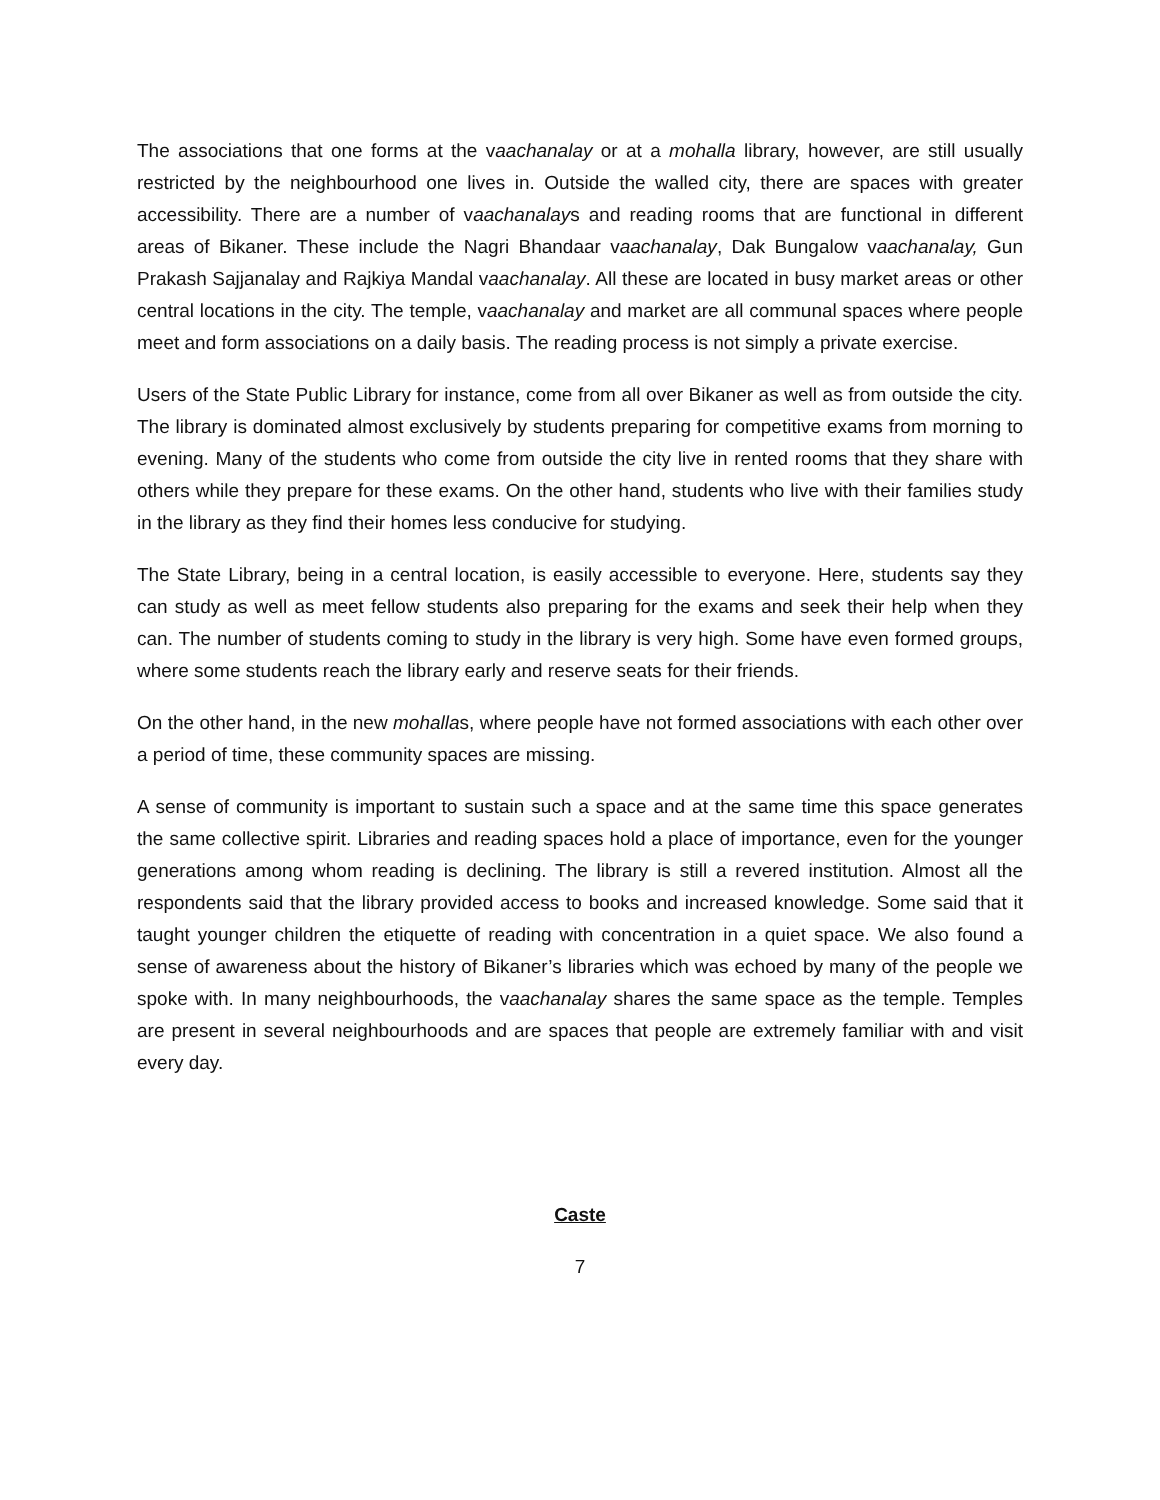The associations that one forms at the vaachanalay or at a mohalla library, however, are still usually restricted by the neighbourhood one lives in. Outside the walled city, there are spaces with greater accessibility. There are a number of vaachanalays and reading rooms that are functional in different areas of Bikaner. These include the Nagri Bhandaar vaachanalay, Dak Bungalow vaachanalay, Gun Prakash Sajjanalay and Rajkiya Mandal vaachanalay. All these are located in busy market areas or other central locations in the city. The temple, vaachanalay and market are all communal spaces where people meet and form associations on a daily basis. The reading process is not simply a private exercise.
Users of the State Public Library for instance, come from all over Bikaner as well as from outside the city. The library is dominated almost exclusively by students preparing for competitive exams from morning to evening. Many of the students who come from outside the city live in rented rooms that they share with others while they prepare for these exams. On the other hand, students who live with their families study in the library as they find their homes less conducive for studying.
The State Library, being in a central location, is easily accessible to everyone. Here, students say they can study as well as meet fellow students also preparing for the exams and seek their help when they can. The number of students coming to study in the library is very high. Some have even formed groups, where some students reach the library early and reserve seats for their friends.
On the other hand, in the new mohallas, where people have not formed associations with each other over a period of time, these community spaces are missing.
A sense of community is important to sustain such a space and at the same time this space generates the same collective spirit. Libraries and reading spaces hold a place of importance, even for the younger generations among whom reading is declining. The library is still a revered institution. Almost all the respondents said that the library provided access to books and increased knowledge. Some said that it taught younger children the etiquette of reading with concentration in a quiet space. We also found a sense of awareness about the history of Bikaner’s libraries which was echoed by many of the people we spoke with. In many neighbourhoods, the vaachanalay shares the same space as the temple. Temples are present in several neighbourhoods and are spaces that people are extremely familiar with and visit every day.
Caste
7